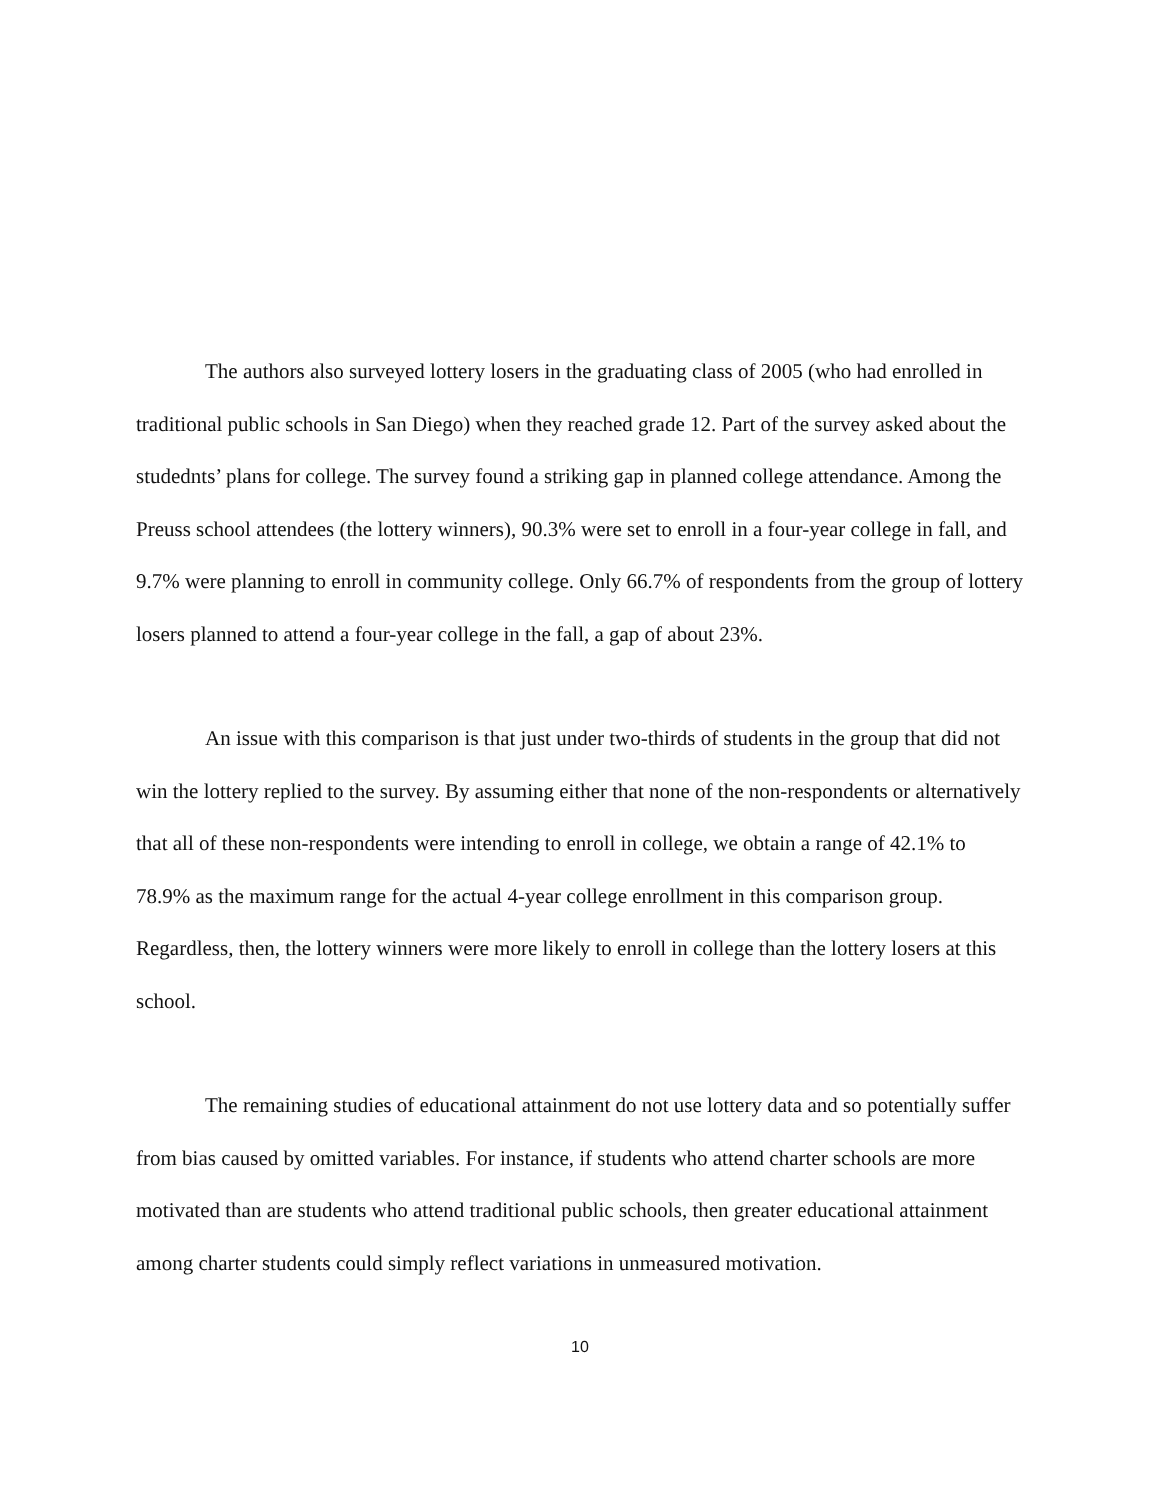The authors also surveyed lottery losers in the graduating class of 2005 (who had enrolled in traditional public schools in San Diego) when they reached grade 12. Part of the survey asked about the studednts’ plans for college. The survey found a striking gap in planned college attendance. Among the Preuss school attendees (the lottery winners), 90.3% were set to enroll in a four-year college in fall, and 9.7% were planning to enroll in community college. Only 66.7% of respondents from the group of lottery losers planned to attend a four-year college in the fall, a gap of about 23%.
An issue with this comparison is that just under two-thirds of students in the group that did not win the lottery replied to the survey. By assuming either that none of the non-respondents or alternatively that all of these non-respondents were intending to enroll in college, we obtain a range of 42.1% to 78.9% as the maximum range for the actual 4-year college enrollment in this comparison group. Regardless, then, the lottery winners were more likely to enroll in college than the lottery losers at this school.
The remaining studies of educational attainment do not use lottery data and so potentially suffer from bias caused by omitted variables. For instance, if students who attend charter schools are more motivated than are students who attend traditional public schools, then greater educational attainment among charter students could simply reflect variations in unmeasured motivation.
10